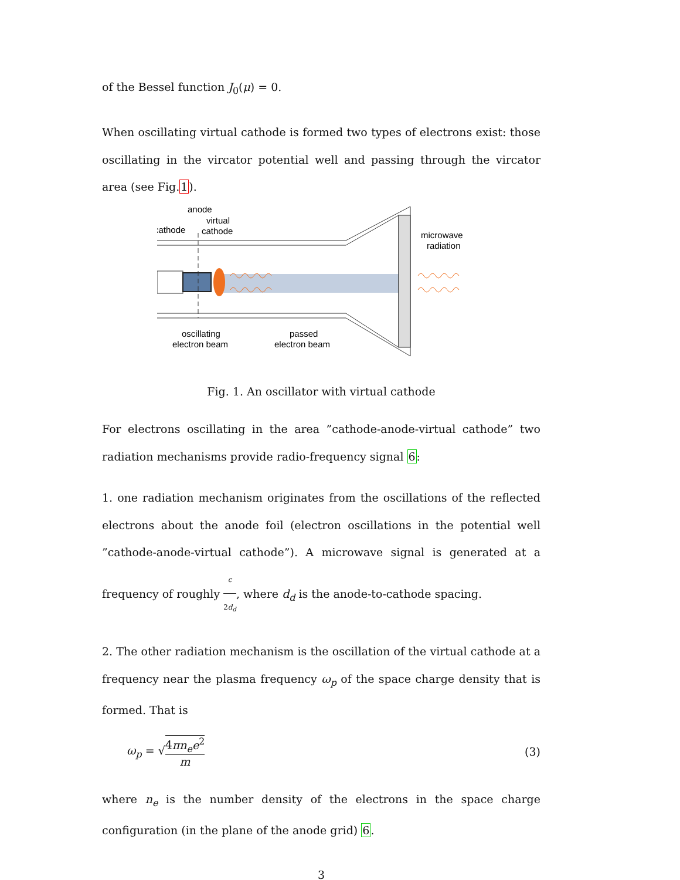of the Bessel function J<sub>0</sub>(μ) = 0.
When oscillating virtual cathode is formed two types of electrons exist: those oscillating in the vircator potential well and passing through the vircator area (see Fig.1).
anode
virtual
cathode
cathode
microwave
radiation
oscillating
electron beam
passed
electron beam
Fig. 1. An oscillator with virtual cathode
For electrons oscillating in the area ”cathode-anode-virtual cathode” two radiation mechanisms provide radio-frequency signal 6:
1. one radiation mechanism originates from the oscillations of the reflected electrons about the anode foil (electron oscillations in the potential well ”cathode-anode-virtual cathode”). A microwave signal is generated at a frequency of roughly c 2d<sub>d</sub>, where d<sub>d</sub> is the anode-to-cathode spacing.
2. The other radiation mechanism is the oscillation of the virtual cathode at a frequency near the plasma frequency ω<sub>p</sub> of the space charge density that is formed. That is
ω<sub>p</sub> = √4πn<sub>e</sub>e<sup>2</sup> m (3)
where n<sub>e</sub> is the number density of the electrons in the space charge configuration (in the plane of the anode grid) 6.
3